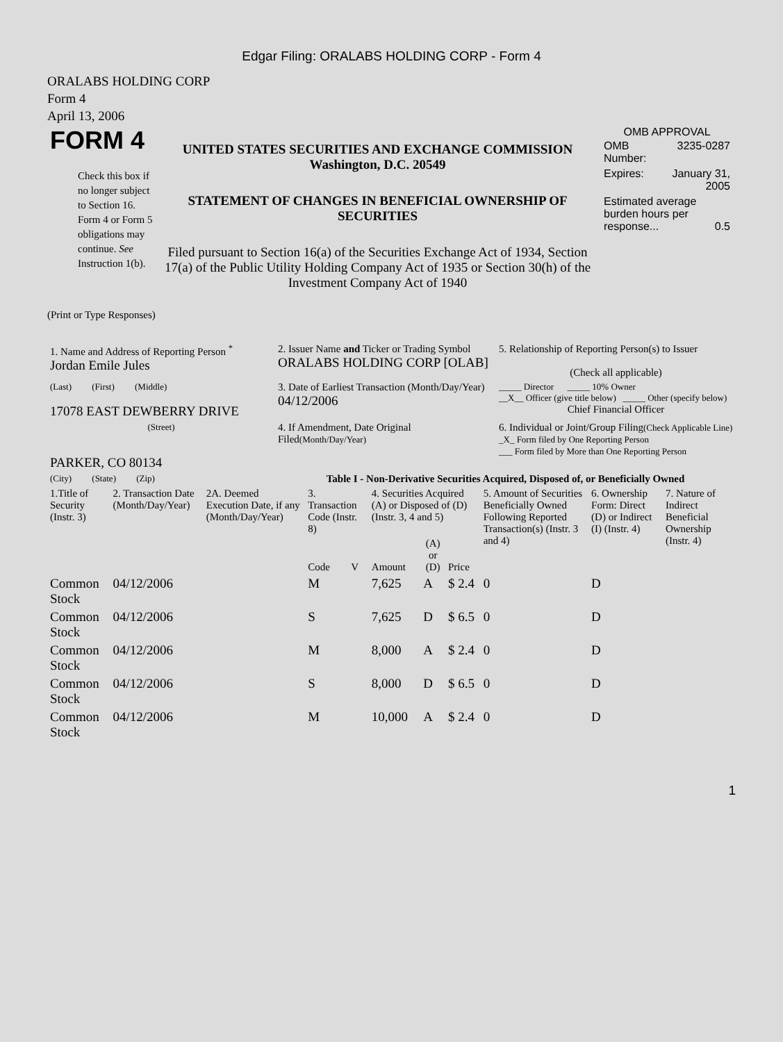Edgar Filing: ORALABS HOLDING CORP - Form 4
ORALABS HOLDING CORP
Form 4
April 13, 2006
| FORM 4 Check this box if no longer subject to Section 16. Form 4 or Form 5 obligations may continue. See Instruction 1(b). | UNITED STATES SECURITIES AND EXCHANGE COMMISSION Washington, D.C. 20549 STATEMENT OF CHANGES IN BENEFICIAL OWNERSHIP OF SECURITIES Filed pursuant to Section 16(a) of the Securities Exchange Act of 1934, Section 17(a) of the Public Utility Holding Company Act of 1935 or Section 30(h) of the Investment Company Act of 1940 | OMB APPROVAL / OMB Number: / 3235-0287 / / Expires: / January 31, 2005 / / Estimated average burden hours per response... 0.5 / / |
(Print or Type Responses)
| 1. Name and Address of Reporting Person <sup>*</sup> Jordan Emile Jules | 2. Issuer Name and Ticker or Trading Symbol ORALABS HOLDING CORP [OLAB] | 5. Relationship of Reporting Person(s) to Issuer (Check all applicable) |
| (Last) (First) (Middle) 17078 EAST DEWBERRY DRIVE | 3. Date of Earliest Transaction (Month/Day/Year) 04/12/2006 | _____ Director _____ 10% Owner __X__ Officer (give title below) _____ Other (specify below) Chief Financial Officer |
| (Street) PARKER, CO 80134 | 4. If Amendment, Date Original Filed (Month/Day/Year) | 6. Individual or Joint/Group Filing (Check Applicable Line) _X_ Form filed by One Reporting Person ___ Form filed by More than One Reporting Person |
| (City) (State) (Zip) | Table I - Non-Derivative Securities Acquired, Disposed of, or Beneficially Owned | |
| 1.Title of Security (Instr. 3) | 2. Transaction Date (Month/Day/Year) | 2A. Deemed Execution Date, if any (Month/Day/Year) | 3. Transaction Code (Instr. 8) | | 4. Securities Acquired (A) or Disposed of (D) (Instr. 3, 4 and 5) | | | 5. Amount of Securities Beneficially Owned Following Reported Transaction(s) (Instr. 3 and 4) | 6. Ownership Form: Direct (D) or Indirect (I) (Instr. 4) | 7. Nature of Indirect Beneficial Ownership (Instr. 4) |
| --- | --- | --- | --- | --- | --- | --- | --- | --- | --- | --- |
| | | | Code | V | Amount | (A) or (D) | Price | | | |
| Common Stock | 04/12/2006 | | M | | 7,625 | A | $ 2.4 | 0 | D | |
| Common Stock | 04/12/2006 | | S | | 7,625 | D | $ 6.5 | 0 | D | |
| Common Stock | 04/12/2006 | | M | | 8,000 | A | $ 2.4 | 0 | D | |
| Common Stock | 04/12/2006 | | S | | 8,000 | D | $ 6.5 | 0 | D | |
| Common Stock | 04/12/2006 | | M | | 10,000 | A | $ 2.4 | 0 | D | |
1